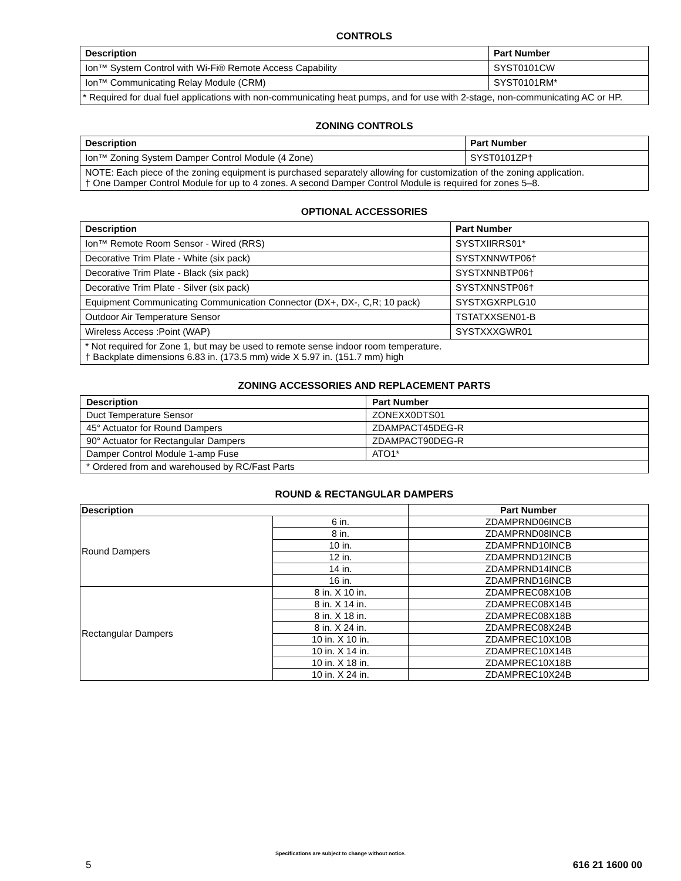CONTROLS
| Description | Part Number |
| --- | --- |
| Ion™ System Control with Wi-Fi® Remote Access Capability | SYST0101CW |
| Ion™ Communicating Relay Module (CRM) | SYST0101RM* |
| * Required for dual fuel applications with non-communicating heat pumps, and for use with 2-stage, non-communicating AC or HP. | |
ZONING CONTROLS
| Description | Part Number |
| --- | --- |
| Ion™ Zoning System Damper Control Module (4 Zone) | SYST0101ZP† |
| NOTE: Each piece of the zoning equipment is purchased separately allowing for customization of the zoning application. † One Damper Control Module for up to 4 zones. A second Damper Control Module is required for zones 5–8. | |
OPTIONAL ACCESSORIES
| Description | Part Number |
| --- | --- |
| Ion™ Remote Room Sensor - Wired (RRS) | SYSTXIIRRS01* |
| Decorative Trim Plate - White (six pack) | SYSTXNNWTP06† |
| Decorative Trim Plate - Black (six pack) | SYSTXNNBTP06† |
| Decorative Trim Plate - Silver (six pack) | SYSTXNNSTP06† |
| Equipment Communicating Communication Connector (DX+, DX-, C,R; 10 pack) | SYSTXGXRPLG10 |
| Outdoor Air Temperature Sensor | TSTATXXSEN01-B |
| Wireless Access :Point (WAP) | SYSTXXXGWR01 |
| * Not required for Zone 1, but may be used to remote sense indoor room temperature. † Backplate dimensions 6.83 in. (173.5 mm) wide X 5.97 in. (151.7 mm) high | |
ZONING ACCESSORIES AND REPLACEMENT PARTS
| Description | Part Number |
| --- | --- |
| Duct Temperature Sensor | ZONEXX0DTS01 |
| 45° Actuator for Round Dampers | ZDAMPACT45DEG-R |
| 90° Actuator for Rectangular Dampers | ZDAMPACT90DEG-R |
| Damper Control Module 1-amp Fuse | ATO1* |
| * Ordered from and warehoused by RC/Fast Parts | |
ROUND & RECTANGULAR DAMPERS
| Description | | Part Number |
| --- | --- | --- |
| Round Dampers | 6 in. | ZDAMPRND06INCB |
| | 8 in. | ZDAMPRND08INCB |
| | 10 in. | ZDAMPRND10INCB |
| | 12 in. | ZDAMPRND12INCB |
| | 14 in. | ZDAMPRND14INCB |
| | 16 in. | ZDAMPRND16INCB |
| Rectangular Dampers | 8 in. X 10 in. | ZDAMPREC08X10B |
| | 8 in. X 14 in. | ZDAMPREC08X14B |
| | 8 in. X 18 in. | ZDAMPREC08X18B |
| | 8 in. X 24 in. | ZDAMPREC08X24B |
| | 10 in. X 10 in. | ZDAMPREC10X10B |
| | 10 in. X 14 in. | ZDAMPREC10X14B |
| | 10 in. X 18 in. | ZDAMPREC10X18B |
| | 10 in. X 24 in. | ZDAMPREC10X24B |
Specifications are subject to change without notice.
5 616 21 1600 00